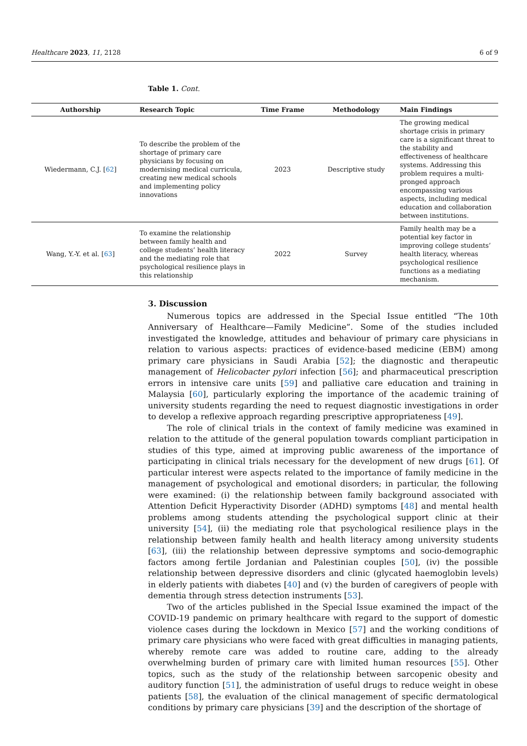Healthcare 2023, 11, 2128 6 of 9
Table 1. Cont.
| Authorship | Research Topic | Time Frame | Methodology | Main Findings |
| --- | --- | --- | --- | --- |
| Wiedermann, C.J. [ 62 ] | To describe the problem of the shortage of primary care physicians by focusing on modernising medical curricula, creating new medical schools and implementing policy innovations | 2023 | Descriptive study | The growing medical shortage crisis in primary care is a significant threat to the stability and effectiveness of healthcare systems. Addressing this problem requires a multi-pronged approach encompassing various aspects, including medical education and collaboration between institutions. |
| Wang, Y.-Y. et al. [ 63 ] | To examine the relationship between family health and college students’ health literacy and the mediating role that psychological resilience plays in this relationship | 2022 | Survey | Family health may be a potential key factor in improving college students’ health literacy, whereas psychological resilience functions as a mediating mechanism. |
3. Discussion
Numerous topics are addressed in the Special Issue entitled “The 10th Anniversary of Healthcare—Family Medicine”. Some of the studies included investigated the knowledge, attitudes and behaviour of primary care physicians in relation to various aspects: practices of evidence-based medicine (EBM) among primary care physicians in Saudi Arabia [52]; the diagnostic and therapeutic management of Helicobacter pylori infection [56]; and pharmaceutical prescription errors in intensive care units [59] and palliative care education and training in Malaysia [60], particularly exploring the importance of the academic training of university students regarding the need to request diagnostic investigations in order to develop a reflexive approach regarding prescriptive appropriateness [49].
The role of clinical trials in the context of family medicine was examined in relation to the attitude of the general population towards compliant participation in studies of this type, aimed at improving public awareness of the importance of participating in clinical trials necessary for the development of new drugs [61]. Of particular interest were aspects related to the importance of family medicine in the management of psychological and emotional disorders; in particular, the following were examined: (i) the relationship between family background associated with Attention Deficit Hyperactivity Disorder (ADHD) symptoms [48] and mental health problems among students attending the psychological support clinic at their university [54], (ii) the mediating role that psychological resilience plays in the relationship between family health and health literacy among university students [63], (iii) the relationship between depressive symptoms and socio-demographic factors among fertile Jordanian and Palestinian couples [50], (iv) the possible relationship between depressive disorders and clinic (glycated haemoglobin levels) in elderly patients with diabetes [40] and (v) the burden of caregivers of people with dementia through stress detection instruments [53].
Two of the articles published in the Special Issue examined the impact of the COVID-19 pandemic on primary healthcare with regard to the support of domestic violence cases during the lockdown in Mexico [57] and the working conditions of primary care physicians who were faced with great difficulties in managing patients, whereby remote care was added to routine care, adding to the already overwhelming burden of primary care with limited human resources [55]. Other topics, such as the study of the relationship between sarcopenic obesity and auditory function [51], the administration of useful drugs to reduce weight in obese patients [58], the evaluation of the clinical management of specific dermatological conditions by primary care physicians [39] and the description of the shortage of